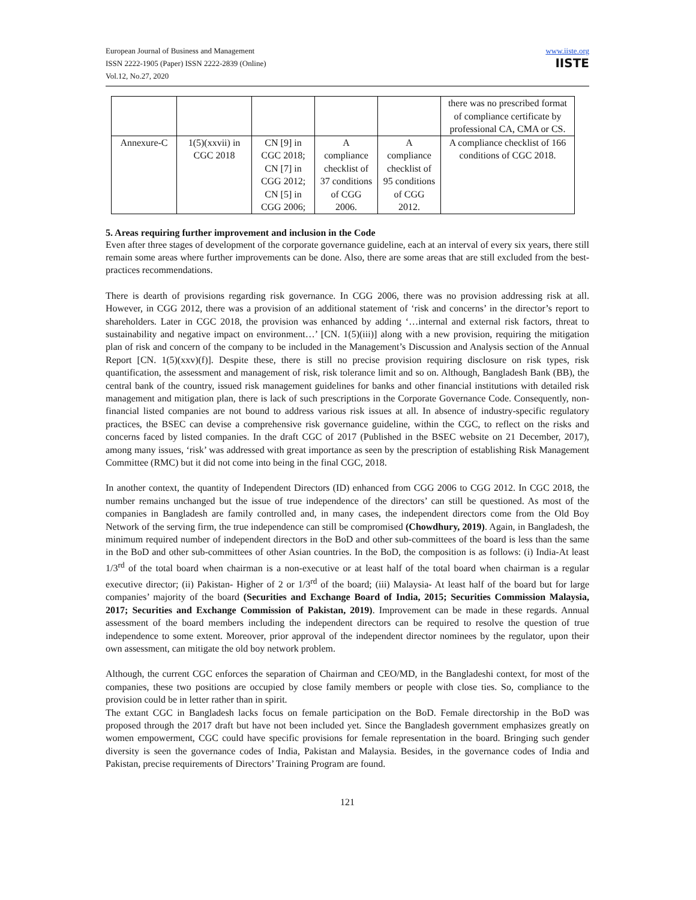European Journal of Business and Management
ISSN 2222-1905 (Paper) ISSN 2222-2839 (Online)
Vol.12, No.27, 2020
www.iiste.org
IISTE
| | | | | | there was no prescribed format of compliance certificate by professional CA, CMA or CS. |
| Annexure-C | 1(5)(xxvii) in CGC 2018 | CN [9] in CGC 2018; CN [7] in CGG 2012; CN [5] in CGG 2006; | A compliance checklist of 37 conditions of CGG 2006. | A compliance checklist of 95 conditions of CGG 2012. | A compliance checklist of 166 conditions of CGC 2018. |
5. Areas requiring further improvement and inclusion in the Code
Even after three stages of development of the corporate governance guideline, each at an interval of every six years, there still remain some areas where further improvements can be done. Also, there are some areas that are still excluded from the best-practices recommendations.
There is dearth of provisions regarding risk governance. In CGG 2006, there was no provision addressing risk at all. However, in CGG 2012, there was a provision of an additional statement of ‘risk and concerns’ in the director’s report to shareholders. Later in CGC 2018, the provision was enhanced by adding ‘…internal and external risk factors, threat to sustainability and negative impact on environment…’ [CN. 1(5)(iii)] along with a new provision, requiring the mitigation plan of risk and concern of the company to be included in the Management’s Discussion and Analysis section of the Annual Report [CN. 1(5)(xxv)(f)]. Despite these, there is still no precise provision requiring disclosure on risk types, risk quantification, the assessment and management of risk, risk tolerance limit and so on. Although, Bangladesh Bank (BB), the central bank of the country, issued risk management guidelines for banks and other financial institutions with detailed risk management and mitigation plan, there is lack of such prescriptions in the Corporate Governance Code. Consequently, non-financial listed companies are not bound to address various risk issues at all. In absence of industry-specific regulatory practices, the BSEC can devise a comprehensive risk governance guideline, within the CGC, to reflect on the risks and concerns faced by listed companies. In the draft CGC of 2017 (Published in the BSEC website on 21 December, 2017), among many issues, ‘risk’ was addressed with great importance as seen by the prescription of establishing Risk Management Committee (RMC) but it did not come into being in the final CGC, 2018.
In another context, the quantity of Independent Directors (ID) enhanced from CGG 2006 to CGG 2012. In CGC 2018, the number remains unchanged but the issue of true independence of the directors’ can still be questioned. As most of the companies in Bangladesh are family controlled and, in many cases, the independent directors come from the Old Boy Network of the serving firm, the true independence can still be compromised (Chowdhury, 2019). Again, in Bangladesh, the minimum required number of independent directors in the BoD and other sub-committees of the board is less than the same in the BoD and other sub-committees of other Asian countries. In the BoD, the composition is as follows: (i) India-At least 1/3<sup>rd</sup> of the total board when chairman is a non-executive or at least half of the total board when chairman is a regular executive director; (ii) Pakistan- Higher of 2 or 1/3<sup>rd</sup> of the board; (iii) Malaysia- At least half of the board but for large companies’ majority of the board (Securities and Exchange Board of India, 2015; Securities Commission Malaysia, 2017; Securities and Exchange Commission of Pakistan, 2019). Improvement can be made in these regards. Annual assessment of the board members including the independent directors can be required to resolve the question of true independence to some extent. Moreover, prior approval of the independent director nominees by the regulator, upon their own assessment, can mitigate the old boy network problem.
Although, the current CGC enforces the separation of Chairman and CEO/MD, in the Bangladeshi context, for most of the companies, these two positions are occupied by close family members or people with close ties. So, compliance to the provision could be in letter rather than in spirit.
The extant CGC in Bangladesh lacks focus on female participation on the BoD. Female directorship in the BoD was proposed through the 2017 draft but have not been included yet. Since the Bangladesh government emphasizes greatly on women empowerment, CGC could have specific provisions for female representation in the board. Bringing such gender diversity is seen the governance codes of India, Pakistan and Malaysia. Besides, in the governance codes of India and Pakistan, precise requirements of Directors’ Training Program are found.
121